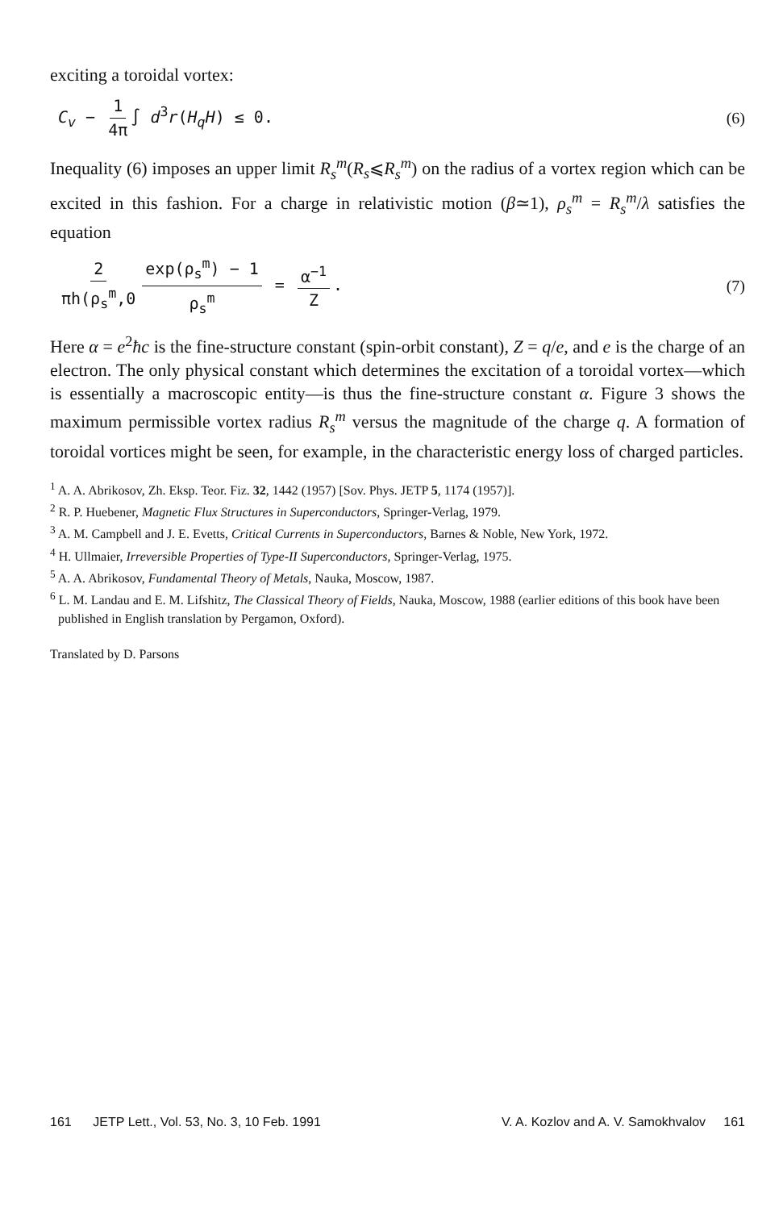exciting a toroidal vortex:
C<sub>v</sub> − 1 4π ∫ d<sup>3</sup>r(H<sub>q</sub>H) ≤ 0. (6)
Inequality (6) imposes an upper limit R<sub>s</sub><sup>m</sup>(R<sub>s</sub>⩽R<sub>s</sub><sup>m</sup>) on the radius of a vortex region which can be excited in this fashion. For a charge in relativistic motion (β≃1), ρ<sub>s</sub><sup>m</sup> = R<sub>s</sub><sup>m</sup>/λ satisfies the equation
2 πh(ρ<sub>s</sub><sup>m</sup>,0 exp(ρ<sub>s</sub><sup>m</sup>) − 1 ρ<sub>s</sub><sup>m</sup> = α<sup>−1</sup> Z. (7)
Here α = e<sup>2</sup>ħc is the fine-structure constant (spin-orbit constant), Z = q/e, and e is the charge of an electron. The only physical constant which determines the excitation of a toroidal vortex—which is essentially a macroscopic entity—is thus the fine-structure constant α. Figure 3 shows the maximum permissible vortex radius R<sub>s</sub><sup>m</sup> versus the magnitude of the charge q. A formation of toroidal vortices might be seen, for example, in the characteristic energy loss of charged particles.
<sup>1</sup> A. A. Abrikosov, Zh. Eksp. Teor. Fiz. 32, 1442 (1957) [Sov. Phys. JETP 5, 1174 (1957)].
<sup>2</sup> R. P. Huebener, Magnetic Flux Structures in Superconductors, Springer-Verlag, 1979.
<sup>3</sup> A. M. Campbell and J. E. Evetts, Critical Currents in Superconductors, Barnes & Noble, New York, 1972.
<sup>4</sup> H. Ullmaier, Irreversible Properties of Type-II Superconductors, Springer-Verlag, 1975.
<sup>5</sup> A. A. Abrikosov, Fundamental Theory of Metals, Nauka, Moscow, 1987.
<sup>6</sup> L. M. Landau and E. M. Lifshitz, The Classical Theory of Fields, Nauka, Moscow, 1988 (earlier editions of this book have been published in English translation by Pergamon, Oxford).
Translated by D. Parsons
161 JETP Lett., Vol. 53, No. 3, 10 Feb. 1991 V. A. Kozlov and A. V. Samokhvalov 161